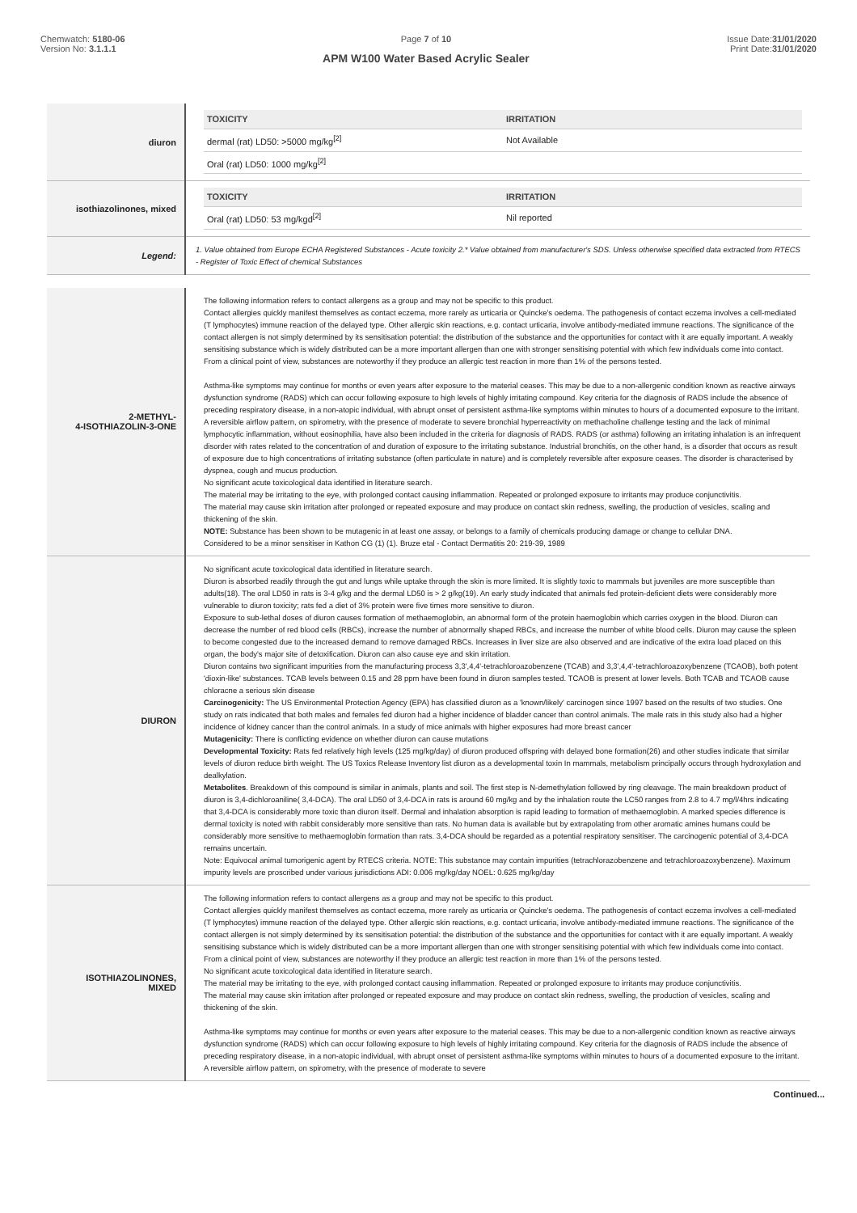Chemwatch: 5180-06
Version No: 3.1.1.1
Page 7 of 10
APM W100 Water Based Acrylic Sealer
Issue Date:31/01/2020
Print Date:31/01/2020
| diuron | / TOXICITY / IRRITATION / / --- / --- / / dermal (rat) LD50: >5000 mg/kg<sup>[2]</sup> / Not Available / / Oral (rat) LD50: 1000 mg/kg<sup>[2]</sup> / / |
| isothiazolinones, mixed | / TOXICITY / IRRITATION / / --- / --- / / Oral (rat) LD50: 53 mg/kgd<sup>[2]</sup> / Nil reported / |
| Legend: | 1. Value obtained from Europe ECHA Registered Substances - Acute toxicity 2.* Value obtained from manufacturer's SDS. Unless otherwise specified data extracted from RTECS - Register of Toxic Effect of chemical Substances |
| 2-METHYL- 4-ISOTHIAZOLIN-3-ONE | The following information refers to contact allergens as a group and may not be specific to this product. Contact allergies quickly manifest themselves as contact eczema, more rarely as urticaria or Quincke's oedema. The pathogenesis of contact eczema involves a cell-mediated (T lymphocytes) immune reaction of the delayed type. Other allergic skin reactions, e.g. contact urticaria, involve antibody-mediated immune reactions. The significance of the contact allergen is not simply determined by its sensitisation potential: the distribution of the substance and the opportunities for contact with it are equally important. A weakly sensitising substance which is widely distributed can be a more important allergen than one with stronger sensitising potential with which few individuals come into contact. From a clinical point of view, substances are noteworthy if they produce an allergic test reaction in more than 1% of the persons tested. Asthma-like symptoms may continue for months or even years after exposure to the material ceases. This may be due to a non-allergenic condition known as reactive airways dysfunction syndrome (RADS) which can occur following exposure to high levels of highly irritating compound. Key criteria for the diagnosis of RADS include the absence of preceding respiratory disease, in a non-atopic individual, with abrupt onset of persistent asthma-like symptoms within minutes to hours of a documented exposure to the irritant. A reversible airflow pattern, on spirometry, with the presence of moderate to severe bronchial hyperreactivity on methacholine challenge testing and the lack of minimal lymphocytic inflammation, without eosinophilia, have also been included in the criteria for diagnosis of RADS. RADS (or asthma) following an irritating inhalation is an infrequent disorder with rates related to the concentration of and duration of exposure to the irritating substance. Industrial bronchitis, on the other hand, is a disorder that occurs as result of exposure due to high concentrations of irritating substance (often particulate in nature) and is completely reversible after exposure ceases. The disorder is characterised by dyspnea, cough and mucus production. No significant acute toxicological data identified in literature search. The material may be irritating to the eye, with prolonged contact causing inflammation. Repeated or prolonged exposure to irritants may produce conjunctivitis. The material may cause skin irritation after prolonged or repeated exposure and may produce on contact skin redness, swelling, the production of vesicles, scaling and thickening of the skin. NOTE: Substance has been shown to be mutagenic in at least one assay, or belongs to a family of chemicals producing damage or change to cellular DNA. Considered to be a minor sensitiser in Kathon CG (1) (1). Bruze etal - Contact Dermatitis 20: 219-39, 1989 |
| DIURON | No significant acute toxicological data identified in literature search. Diuron is absorbed readily through the gut and lungs while uptake through the skin is more limited. It is slightly toxic to mammals but juveniles are more susceptible than adults(18). The oral LD50 in rats is 3-4 g/kg and the dermal LD50 is > 2 g/kg(19). An early study indicated that animals fed protein-deficient diets were considerably more vulnerable to diuron toxicity; rats fed a diet of 3% protein were five times more sensitive to diuron. Exposure to sub-lethal doses of diuron causes formation of methaemoglobin, an abnormal form of the protein haemoglobin which carries oxygen in the blood. Diuron can decrease the number of red blood cells (RBCs), increase the number of abnormally shaped RBCs, and increase the number of white blood cells. Diuron may cause the spleen to become congested due to the increased demand to remove damaged RBCs. Increases in liver size are also observed and are indicative of the extra load placed on this organ, the body's major site of detoxification. Diuron can also cause eye and skin irritation. Diuron contains two significant impurities from the manufacturing process 3,3',4,4'-tetrachloroazobenzene (TCAB) and 3,3',4,4'-tetrachloroazoxybenzene (TCAOB), both potent 'dioxin-like' substances. TCAB levels between 0.15 and 28 ppm have been found in diuron samples tested. TCAOB is present at lower levels. Both TCAB and TCAOB cause chloracne a serious skin disease Carcinogenicity: The US Environmental Protection Agency (EPA) has classified diuron as a 'known/likely' carcinogen since 1997 based on the results of two studies. One study on rats indicated that both males and females fed diuron had a higher incidence of bladder cancer than control animals. The male rats in this study also had a higher incidence of kidney cancer than the control animals. In a study of mice animals with higher exposures had more breast cancer Mutagenicity: There is conflicting evidence on whether diuron can cause mutations Developmental Toxicity: Rats fed relatively high levels (125 mg/kg/day) of diuron produced offspring with delayed bone formation(26) and other studies indicate that similar levels of diuron reduce birth weight. The US Toxics Release Inventory list diuron as a developmental toxin In mammals, metabolism principally occurs through hydroxylation and dealkylation. Metabolites . Breakdown of this compound is similar in animals, plants and soil. The first step is N-demethylation followed by ring cleavage. The main breakdown product of diuron is 3,4-dichloroaniline( 3,4-DCA). The oral LD50 of 3,4-DCA in rats is around 60 mg/kg and by the inhalation route the LC50 ranges from 2.8 to 4.7 mg/l/4hrs indicating that 3,4-DCA is considerably more toxic than diuron itself. Dermal and inhalation absorption is rapid leading to formation of methaemoglobin. A marked species difference is dermal toxicity is noted with rabbit considerably more sensitive than rats. No human data is available but by extrapolating from other aromatic amines humans could be considerably more sensitive to methaemoglobin formation than rats. 3,4-DCA should be regarded as a potential respiratory sensitiser. The carcinogenic potential of 3,4-DCA remains uncertain. Note: Equivocal animal tumorigenic agent by RTECS criteria. NOTE: This substance may contain impurities (tetrachlorazobenzene and tetrachloroazoxybenzene). Maximum impurity levels are proscribed under various jurisdictions ADI: 0.006 mg/kg/day NOEL: 0.625 mg/kg/day |
| ISOTHIAZOLINONES, MIXED | The following information refers to contact allergens as a group and may not be specific to this product. Contact allergies quickly manifest themselves as contact eczema, more rarely as urticaria or Quincke's oedema. The pathogenesis of contact eczema involves a cell-mediated (T lymphocytes) immune reaction of the delayed type. Other allergic skin reactions, e.g. contact urticaria, involve antibody-mediated immune reactions. The significance of the contact allergen is not simply determined by its sensitisation potential: the distribution of the substance and the opportunities for contact with it are equally important. A weakly sensitising substance which is widely distributed can be a more important allergen than one with stronger sensitising potential with which few individuals come into contact. From a clinical point of view, substances are noteworthy if they produce an allergic test reaction in more than 1% of the persons tested. No significant acute toxicological data identified in literature search. The material may be irritating to the eye, with prolonged contact causing inflammation. Repeated or prolonged exposure to irritants may produce conjunctivitis. The material may cause skin irritation after prolonged or repeated exposure and may produce on contact skin redness, swelling, the production of vesicles, scaling and thickening of the skin. Asthma-like symptoms may continue for months or even years after exposure to the material ceases. This may be due to a non-allergenic condition known as reactive airways dysfunction syndrome (RADS) which can occur following exposure to high levels of highly irritating compound. Key criteria for the diagnosis of RADS include the absence of preceding respiratory disease, in a non-atopic individual, with abrupt onset of persistent asthma-like symptoms within minutes to hours of a documented exposure to the irritant. A reversible airflow pattern, on spirometry, with the presence of moderate to severe |
Continued...